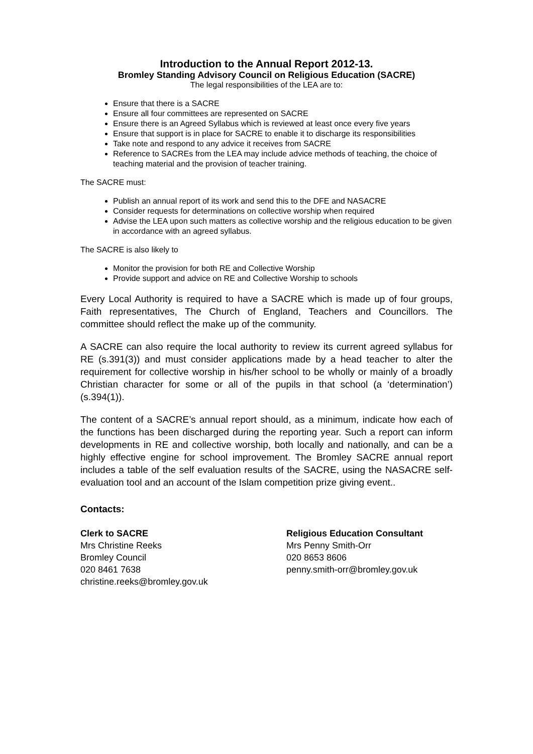Introduction to the Annual Report 2012-13.
Bromley Standing Advisory Council on Religious Education (SACRE)
The legal responsibilities of the LEA are to:
Ensure that there is a SACRE
Ensure all four committees are represented on SACRE
Ensure there is an Agreed Syllabus which is reviewed at least once every five years
Ensure that support is in place for SACRE to enable it to discharge its responsibilities
Take note and respond to any advice it receives from SACRE
Reference to SACREs from the LEA may include advice methods of teaching, the choice of teaching material and the provision of teacher training.
The SACRE must:
Publish an annual report of its work and send this to the DFE and NASACRE
Consider requests for determinations on collective worship when required
Advise the LEA upon such matters as collective worship and the religious education to be given in accordance with an agreed syllabus.
The SACRE is also likely to
Monitor the provision for both RE and Collective Worship
Provide support and advice on RE and Collective Worship to schools
Every Local Authority is required to have a SACRE which is made up of four groups, Faith representatives, The Church of England, Teachers and Councillors. The committee should reflect the make up of the community.
A SACRE can also require the local authority to review its current agreed syllabus for RE (s.391(3)) and must consider applications made by a head teacher to alter the requirement for collective worship in his/her school to be wholly or mainly of a broadly Christian character for some or all of the pupils in that school (a ‘determination’) (s.394(1)).
The content of a SACRE’s annual report should, as a minimum, indicate how each of the functions has been discharged during the reporting year. Such a report can inform developments in RE and collective worship, both locally and nationally, and can be a highly effective engine for school improvement. The Bromley SACRE annual report includes a table of the self evaluation results of the SACRE, using the NASACRE self-evaluation tool and an account of the Islam competition prize giving event..
Contacts:
Clerk to SACRE
Mrs Christine Reeks
Bromley Council
020 8461 7638
christine.reeks@bromley.gov.uk
Religious Education Consultant
Mrs Penny Smith-Orr
020 8653 8606
penny.smith-orr@bromley.gov.uk